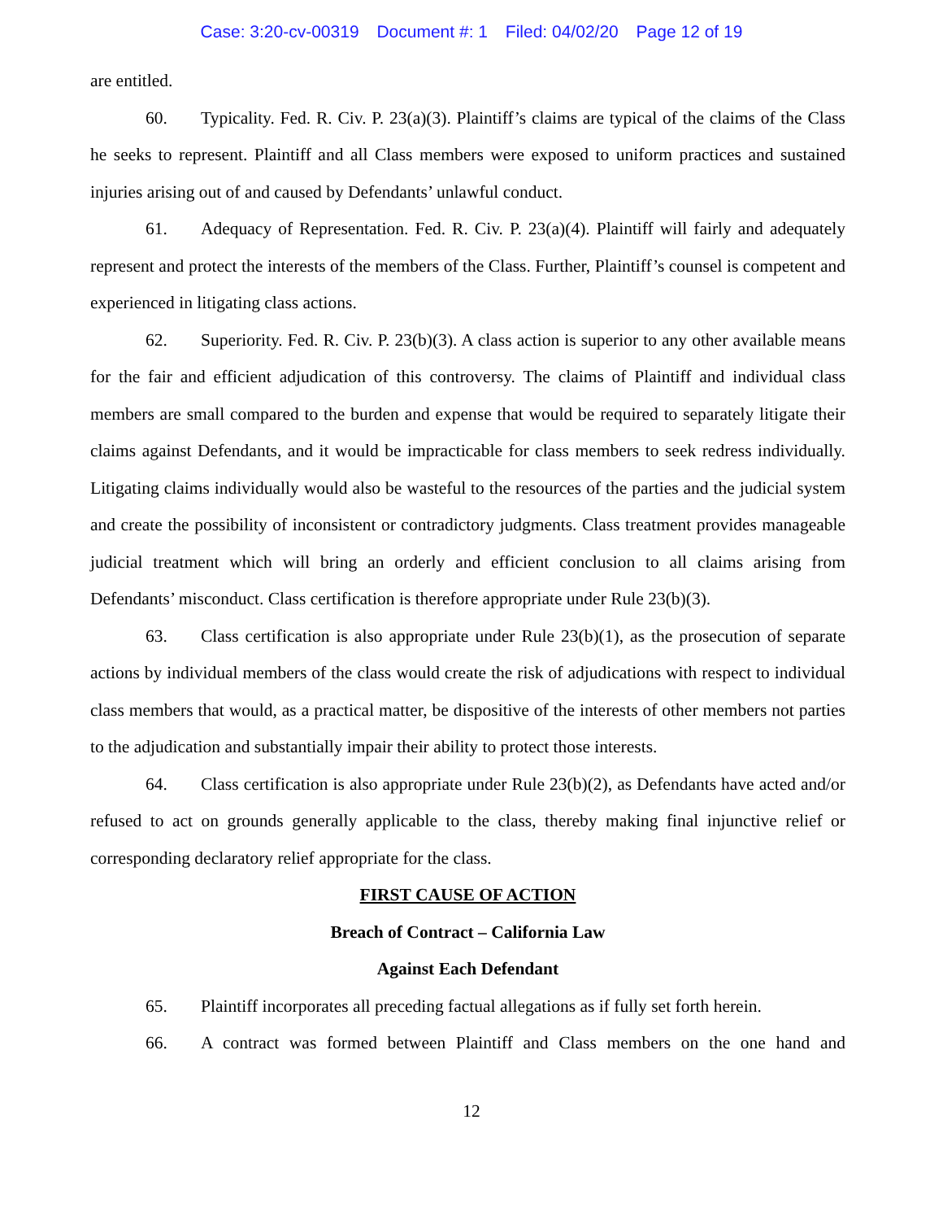Case: 3:20-cv-00319 Document #: 1 Filed: 04/02/20 Page 12 of 19
are entitled.
60. Typicality. Fed. R. Civ. P. 23(a)(3). Plaintiff’s claims are typical of the claims of the Class he seeks to represent. Plaintiff and all Class members were exposed to uniform practices and sustained injuries arising out of and caused by Defendants’ unlawful conduct.
61. Adequacy of Representation. Fed. R. Civ. P. 23(a)(4). Plaintiff will fairly and adequately represent and protect the interests of the members of the Class. Further, Plaintiff’s counsel is competent and experienced in litigating class actions.
62. Superiority. Fed. R. Civ. P. 23(b)(3). A class action is superior to any other available means for the fair and efficient adjudication of this controversy. The claims of Plaintiff and individual class members are small compared to the burden and expense that would be required to separately litigate their claims against Defendants, and it would be impracticable for class members to seek redress individually. Litigating claims individually would also be wasteful to the resources of the parties and the judicial system and create the possibility of inconsistent or contradictory judgments. Class treatment provides manageable judicial treatment which will bring an orderly and efficient conclusion to all claims arising from Defendants’ misconduct. Class certification is therefore appropriate under Rule 23(b)(3).
63. Class certification is also appropriate under Rule 23(b)(1), as the prosecution of separate actions by individual members of the class would create the risk of adjudications with respect to individual class members that would, as a practical matter, be dispositive of the interests of other members not parties to the adjudication and substantially impair their ability to protect those interests.
64. Class certification is also appropriate under Rule 23(b)(2), as Defendants have acted and/or refused to act on grounds generally applicable to the class, thereby making final injunctive relief or corresponding declaratory relief appropriate for the class.
FIRST CAUSE OF ACTION
Breach of Contract – California Law
Against Each Defendant
65. Plaintiff incorporates all preceding factual allegations as if fully set forth herein.
66. A contract was formed between Plaintiff and Class members on the one hand and
12